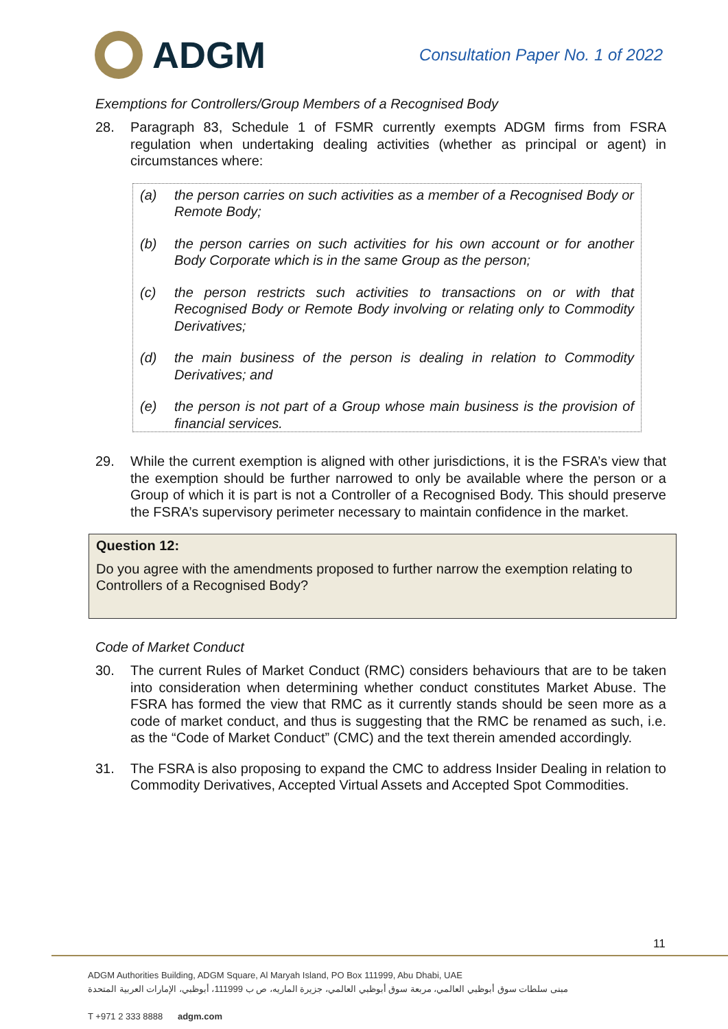ADGM
Consultation Paper No. 1 of 2022
Exemptions for Controllers/Group Members of a Recognised Body
28. Paragraph 83, Schedule 1 of FSMR currently exempts ADGM firms from FSRA regulation when undertaking dealing activities (whether as principal or agent) in circumstances where:
(a) the person carries on such activities as a member of a Recognised Body or Remote Body;
(b) the person carries on such activities for his own account or for another Body Corporate which is in the same Group as the person;
(c) the person restricts such activities to transactions on or with that Recognised Body or Remote Body involving or relating only to Commodity Derivatives;
(d) the main business of the person is dealing in relation to Commodity Derivatives; and
(e) the person is not part of a Group whose main business is the provision of financial services.
29. While the current exemption is aligned with other jurisdictions, it is the FSRA’s view that the exemption should be further narrowed to only be available where the person or a Group of which it is part is not a Controller of a Recognised Body. This should preserve the FSRA’s supervisory perimeter necessary to maintain confidence in the market.
Question 12:
Do you agree with the amendments proposed to further narrow the exemption relating to Controllers of a Recognised Body?
Code of Market Conduct
30. The current Rules of Market Conduct (RMC) considers behaviours that are to be taken into consideration when determining whether conduct constitutes Market Abuse. The FSRA has formed the view that RMC as it currently stands should be seen more as a code of market conduct, and thus is suggesting that the RMC be renamed as such, i.e. as the “Code of Market Conduct” (CMC) and the text therein amended accordingly.
31. The FSRA is also proposing to expand the CMC to address Insider Dealing in relation to Commodity Derivatives, Accepted Virtual Assets and Accepted Spot Commodities.
11
ADGM Authorities Building, ADGM Square, Al Maryah Island, PO Box 111999, Abu Dhabi, UAE
مبنى سلطات سوق أبوظبي العالمي، مربعة سوق أبوظبي العالمي، جزيرة الماريه، ص ب 111999، أبوظبي، الإمارات العربية المتحدة
T +971 2 333 8888 adgm.com